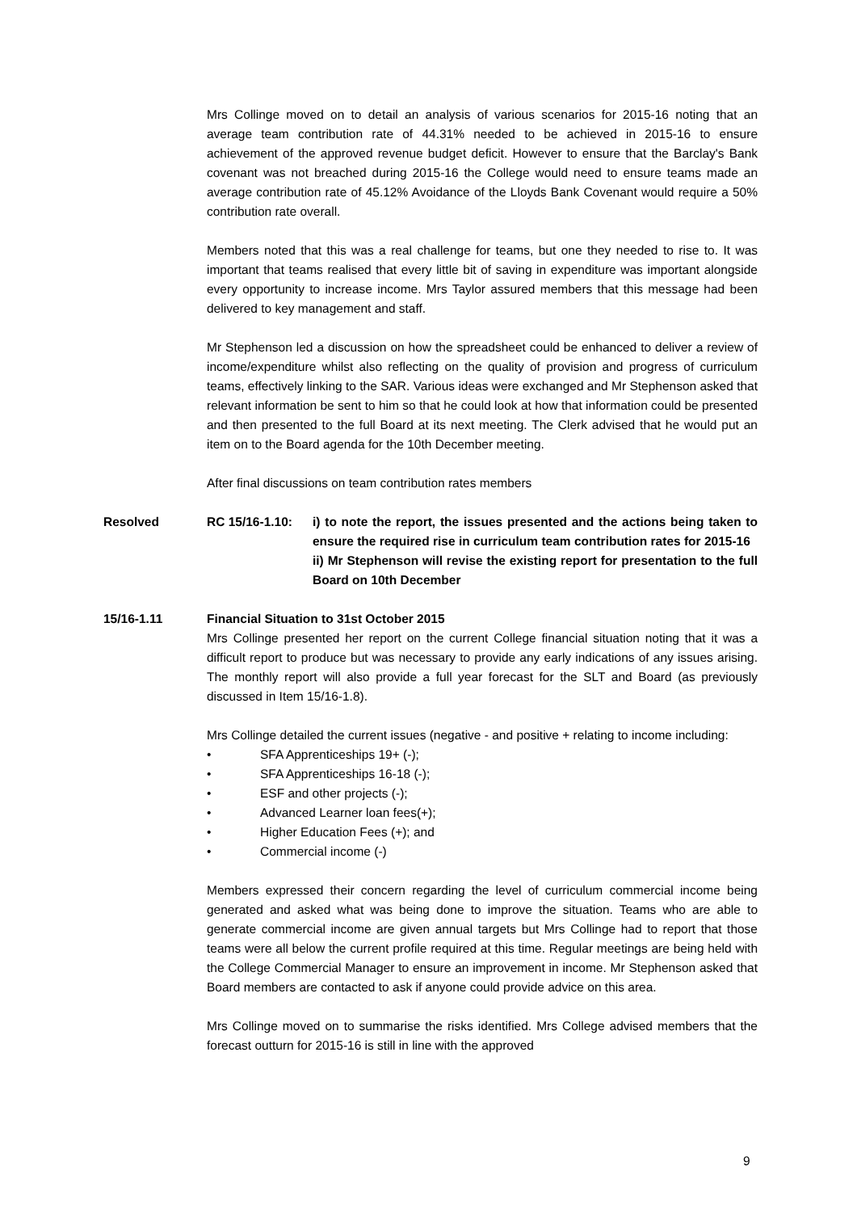Mrs Collinge moved on to detail an analysis of various scenarios for 2015-16 noting that an average team contribution rate of 44.31% needed to be achieved in 2015-16 to ensure achievement of the approved revenue budget deficit. However to ensure that the Barclay's Bank covenant was not breached during 2015-16 the College would need to ensure teams made an average contribution rate of 45.12% Avoidance of the Lloyds Bank Covenant would require a 50% contribution rate overall.
Members noted that this was a real challenge for teams, but one they needed to rise to. It was important that teams realised that every little bit of saving in expenditure was important alongside every opportunity to increase income. Mrs Taylor assured members that this message had been delivered to key management and staff.
Mr Stephenson led a discussion on how the spreadsheet could be enhanced to deliver a review of income/expenditure whilst also reflecting on the quality of provision and progress of curriculum teams, effectively linking to the SAR. Various ideas were exchanged and Mr Stephenson asked that relevant information be sent to him so that he could look at how that information could be presented and then presented to the full Board at its next meeting. The Clerk advised that he would put an item on to the Board agenda for the 10th December meeting.
After final discussions on team contribution rates members
Resolved RC 15/16-1.10: i) to note the report, the issues presented and the actions being taken to ensure the required rise in curriculum team contribution rates for 2015-16
ii) Mr Stephenson will revise the existing report for presentation to the full Board on 10th December
15/16-1.11 Financial Situation to 31st October 2015
Mrs Collinge presented her report on the current College financial situation noting that it was a difficult report to produce but was necessary to provide any early indications of any issues arising. The monthly report will also provide a full year forecast for the SLT and Board (as previously discussed in Item 15/16-1.8).
Mrs Collinge detailed the current issues (negative - and positive + relating to income including:
• SFA Apprenticeships 19+ (-);
• SFA Apprenticeships 16-18 (-);
• ESF and other projects (-);
• Advanced Learner loan fees(+);
• Higher Education Fees (+); and
• Commercial income (-)
Members expressed their concern regarding the level of curriculum commercial income being generated and asked what was being done to improve the situation. Teams who are able to generate commercial income are given annual targets but Mrs Collinge had to report that those teams were all below the current profile required at this time. Regular meetings are being held with the College Commercial Manager to ensure an improvement in income. Mr Stephenson asked that Board members are contacted to ask if anyone could provide advice on this area.
Mrs Collinge moved on to summarise the risks identified. Mrs College advised members that the forecast outturn for 2015-16 is still in line with the approved
9